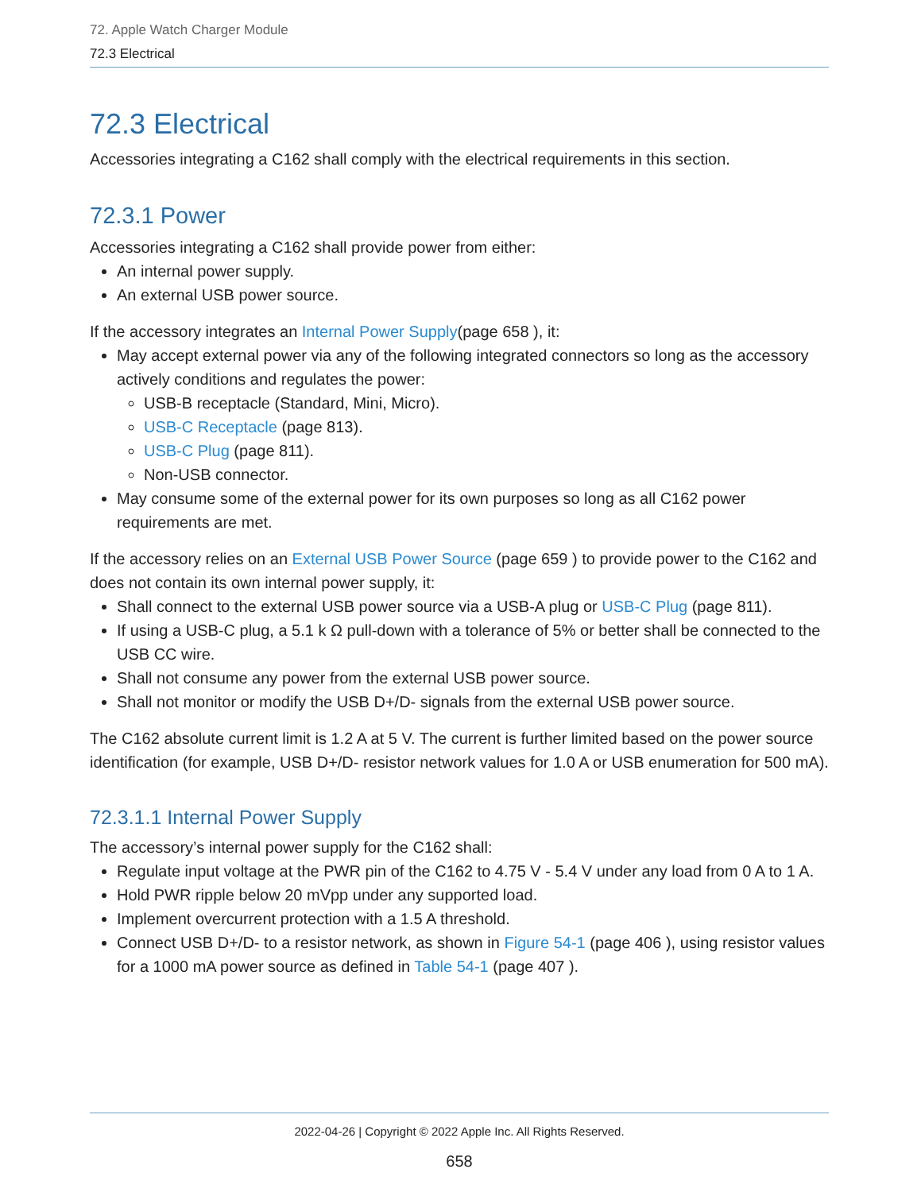72. Apple Watch Charger Module
72.3 Electrical
72.3 Electrical
Accessories integrating a C162 shall comply with the electrical requirements in this section.
72.3.1 Power
Accessories integrating a C162 shall provide power from either:
An internal power supply.
An external USB power source.
If the accessory integrates an Internal Power Supply(page 658 ), it:
May accept external power via any of the following integrated connectors so long as the accessory actively conditions and regulates the power:
USB-B receptacle (Standard, Mini, Micro).
USB-C Receptacle (page 813).
USB-C Plug (page 811).
Non-USB connector.
May consume some of the external power for its own purposes so long as all C162 power requirements are met.
If the accessory relies on an External USB Power Source (page 659 ) to provide power to the C162 and does not contain its own internal power supply, it:
Shall connect to the external USB power source via a USB-A plug or USB-C Plug (page 811).
If using a USB-C plug, a 5.1 k Ω pull-down with a tolerance of 5% or better shall be connected to the USB CC wire.
Shall not consume any power from the external USB power source.
Shall not monitor or modify the USB D+/D- signals from the external USB power source.
The C162 absolute current limit is 1.2 A at 5 V. The current is further limited based on the power source identification (for example, USB D+/D- resistor network values for 1.0 A or USB enumeration for 500 mA).
72.3.1.1 Internal Power Supply
The accessory’s internal power supply for the C162 shall:
Regulate input voltage at the PWR pin of the C162 to 4.75 V - 5.4 V under any load from 0 A to 1 A.
Hold PWR ripple below 20 mVpp under any supported load.
Implement overcurrent protection with a 1.5 A threshold.
Connect USB D+/D- to a resistor network, as shown in Figure 54-1 (page 406 ), using resistor values for a 1000 mA power source as defined in Table 54-1 (page 407 ).
2022-04-26 | Copyright © 2022 Apple Inc. All Rights Reserved.
658